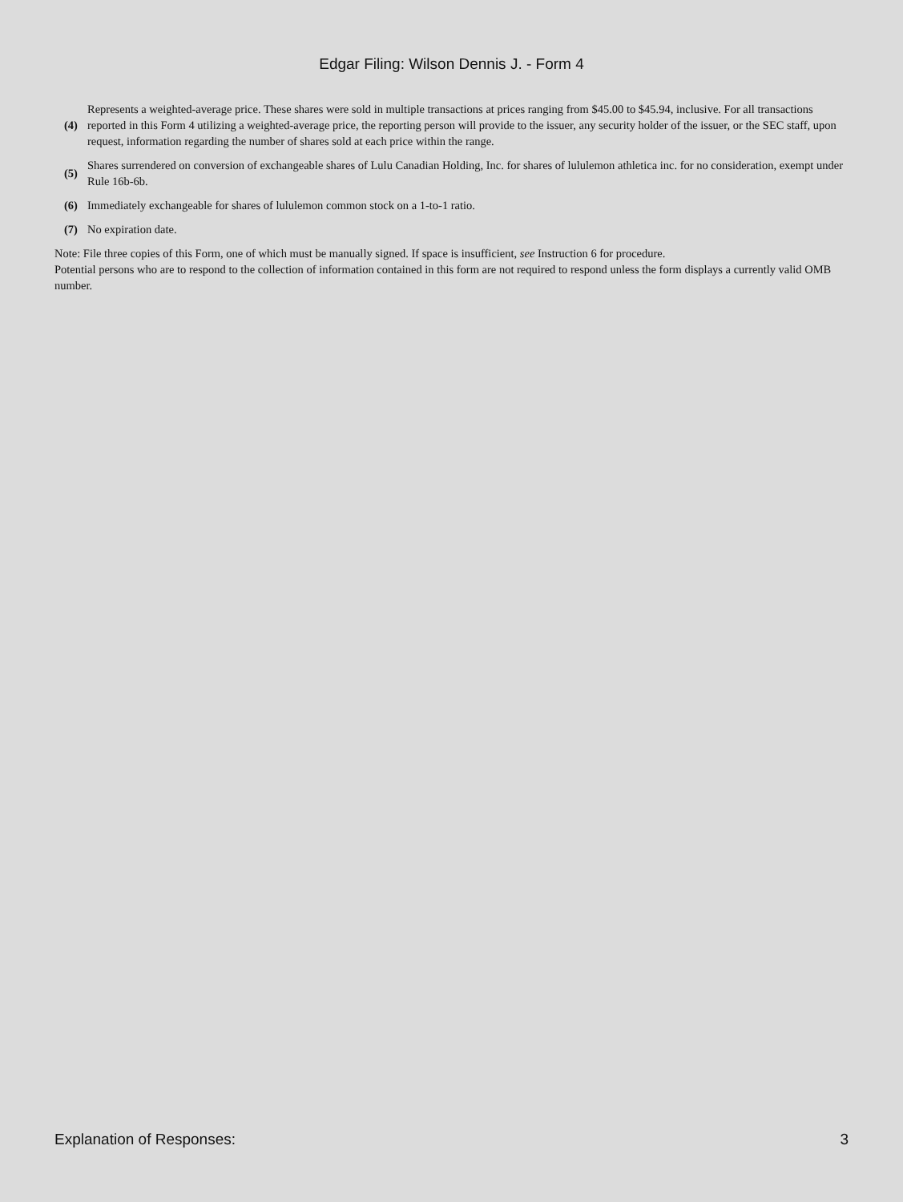Edgar Filing: Wilson Dennis J. - Form 4
(4)
Represents a weighted-average price. These shares were sold in multiple transactions at prices ranging from $45.00 to $45.94, inclusive. For all transactions reported in this Form 4 utilizing a weighted-average price, the reporting person will provide to the issuer, any security holder of the issuer, or the SEC staff, upon request, information regarding the number of shares sold at each price within the range.
(5)
Shares surrendered on conversion of exchangeable shares of Lulu Canadian Holding, Inc. for shares of lululemon athletica inc. for no consideration, exempt under Rule 16b-6b.
(6)
Immediately exchangeable for shares of lululemon common stock on a 1-to-1 ratio.
(7) No expiration date.
Note: File three copies of this Form, one of which must be manually signed. If space is insufficient, see Instruction 6 for procedure.
Potential persons who are to respond to the collection of information contained in this form are not required to respond unless the form displays a currently valid OMB number.
Explanation of Responses: 3